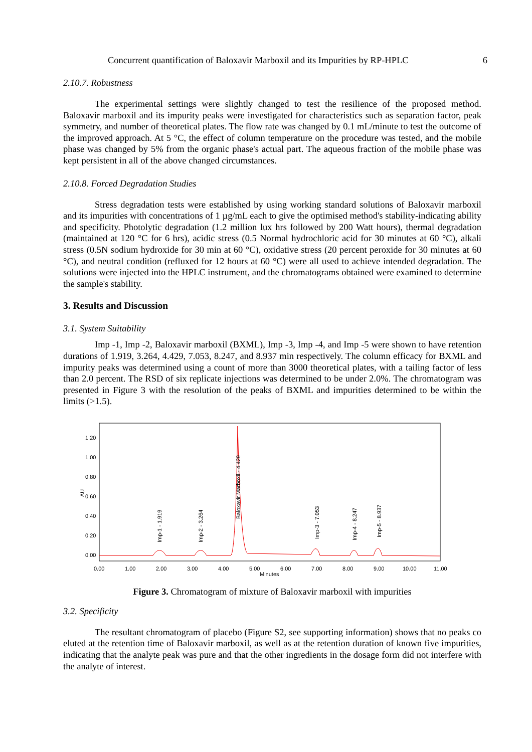Concurrent quantification of Baloxavir Marboxil and its Impurities by RP-HPLC 6
2.10.7. Robustness
The experimental settings were slightly changed to test the resilience of the proposed method. Baloxavir marboxil and its impurity peaks were investigated for characteristics such as separation factor, peak symmetry, and number of theoretical plates. The flow rate was changed by 0.1 mL/minute to test the outcome of the improved approach. At 5 °C, the effect of column temperature on the procedure was tested, and the mobile phase was changed by 5% from the organic phase's actual part. The aqueous fraction of the mobile phase was kept persistent in all of the above changed circumstances.
2.10.8. Forced Degradation Studies
Stress degradation tests were established by using working standard solutions of Baloxavir marboxil and its impurities with concentrations of 1 µg/mL each to give the optimised method's stability-indicating ability and specificity. Photolytic degradation (1.2 million lux hrs followed by 200 Watt hours), thermal degradation (maintained at 120 °C for 6 hrs), acidic stress (0.5 Normal hydrochloric acid for 30 minutes at 60 °C), alkali stress (0.5N sodium hydroxide for 30 min at 60 °C), oxidative stress (20 percent peroxide for 30 minutes at 60 °C), and neutral condition (refluxed for 12 hours at 60 °C) were all used to achieve intended degradation. The solutions were injected into the HPLC instrument, and the chromatograms obtained were examined to determine the sample's stability.
3. Results and Discussion
3.1. System Suitability
Imp -1, Imp -2, Baloxavir marboxil (BXML), Imp -3, Imp -4, and Imp -5 were shown to have retention durations of 1.919, 3.264, 4.429, 7.053, 8.247, and 8.937 min respectively. The column efficacy for BXML and impurity peaks was determined using a count of more than 3000 theoretical plates, with a tailing factor of less than 2.0 percent. The RSD of six replicate injections was determined to be under 2.0%. The chromatogram was presented in Figure 3 with the resolution of the peaks of BXML and impurities determined to be within the limits (>1.5).
AU
1.20
1.00
0.80
0.60
0.40
0.20
0.00
0.00
1.00
2.00
3.00
4.00
5.00
6.00
7.00
8.00
9.00
10.00
11.00
Minutes
Imp-1 - 1.919
Imp-2 - 3.264
Baloxavir Marboxil - 4.429
Imp-3 - 7.053
Imp-4 - 8.247
Imp-5 - 8.937
Figure 3. Chromatogram of mixture of Baloxavir marboxil with impurities
3.2. Specificity
The resultant chromatogram of placebo (Figure S2, see supporting information) shows that no peaks co eluted at the retention time of Baloxavir marboxil, as well as at the retention duration of known five impurities, indicating that the analyte peak was pure and that the other ingredients in the dosage form did not interfere with the analyte of interest.